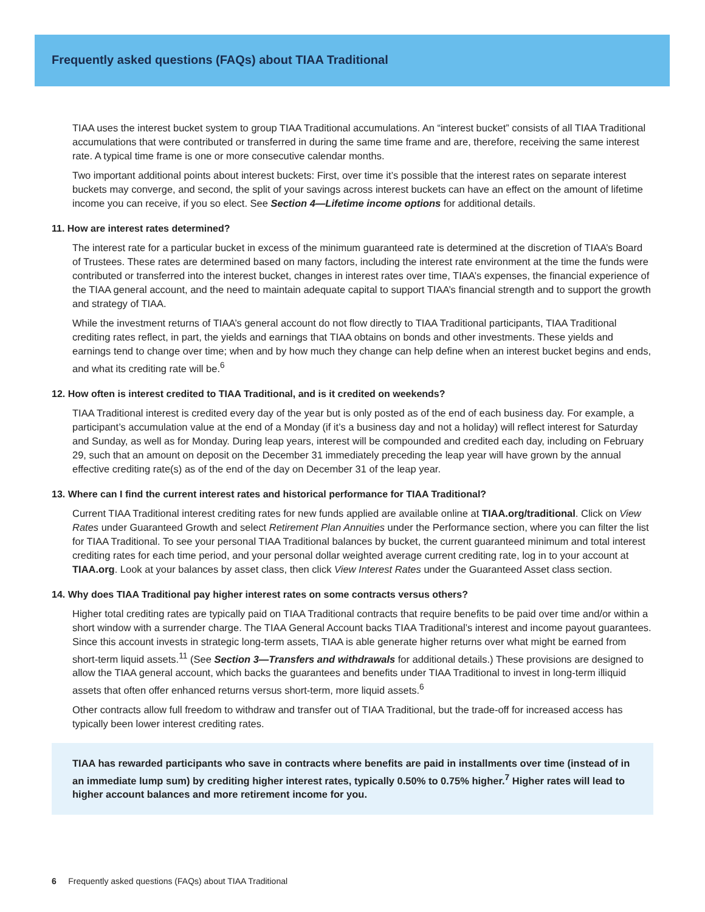Frequently asked questions (FAQs) about TIAA Traditional
TIAA uses the interest bucket system to group TIAA Traditional accumulations. An “interest bucket” consists of all TIAA Traditional accumulations that were contributed or transferred in during the same time frame and are, therefore, receiving the same interest rate. A typical time frame is one or more consecutive calendar months.
Two important additional points about interest buckets: First, over time it’s possible that the interest rates on separate interest buckets may converge, and second, the split of your savings across interest buckets can have an effect on the amount of lifetime income you can receive, if you so elect. See Section 4—Lifetime income options for additional details.
11. How are interest rates determined?
The interest rate for a particular bucket in excess of the minimum guaranteed rate is determined at the discretion of TIAA’s Board of Trustees. These rates are determined based on many factors, including the interest rate environment at the time the funds were contributed or transferred into the interest bucket, changes in interest rates over time, TIAA’s expenses, the financial experience of the TIAA general account, and the need to maintain adequate capital to support TIAA’s financial strength and to support the growth and strategy of TIAA.
While the investment returns of TIAA’s general account do not flow directly to TIAA Traditional participants, TIAA Traditional crediting rates reflect, in part, the yields and earnings that TIAA obtains on bonds and other investments. These yields and earnings tend to change over time; when and by how much they change can help define when an interest bucket begins and ends, and what its crediting rate will be.<sup>6</sup>
12. How often is interest credited to TIAA Traditional, and is it credited on weekends?
TIAA Traditional interest is credited every day of the year but is only posted as of the end of each business day. For example, a participant’s accumulation value at the end of a Monday (if it’s a business day and not a holiday) will reflect interest for Saturday and Sunday, as well as for Monday. During leap years, interest will be compounded and credited each day, including on February 29, such that an amount on deposit on the December 31 immediately preceding the leap year will have grown by the annual effective crediting rate(s) as of the end of the day on December 31 of the leap year.
13. Where can I find the current interest rates and historical performance for TIAA Traditional?
Current TIAA Traditional interest crediting rates for new funds applied are available online at TIAA.org/traditional. Click on View Rates under Guaranteed Growth and select Retirement Plan Annuities under the Performance section, where you can filter the list for TIAA Traditional. To see your personal TIAA Traditional balances by bucket, the current guaranteed minimum and total interest crediting rates for each time period, and your personal dollar weighted average current crediting rate, log in to your account at TIAA.org. Look at your balances by asset class, then click View Interest Rates under the Guaranteed Asset class section.
14. Why does TIAA Traditional pay higher interest rates on some contracts versus others?
Higher total crediting rates are typically paid on TIAA Traditional contracts that require benefits to be paid over time and/or within a short window with a surrender charge. The TIAA General Account backs TIAA Traditional’s interest and income payout guarantees. Since this account invests in strategic long-term assets, TIAA is able generate higher returns over what might be earned from short-term liquid assets.<sup>11</sup> (See Section 3—Transfers and withdrawals for additional details.) These provisions are designed to allow the TIAA general account, which backs the guarantees and benefits under TIAA Traditional to invest in long-term illiquid assets that often offer enhanced returns versus short-term, more liquid assets.<sup>6</sup>
Other contracts allow full freedom to withdraw and transfer out of TIAA Traditional, but the trade-off for increased access has typically been lower interest crediting rates.
TIAA has rewarded participants who save in contracts where benefits are paid in installments over time (instead of in an immediate lump sum) by crediting higher interest rates, typically 0.50% to 0.75% higher.<sup>7</sup> Higher rates will lead to higher account balances and more retirement income for you.
6 Frequently asked questions (FAQs) about TIAA Traditional